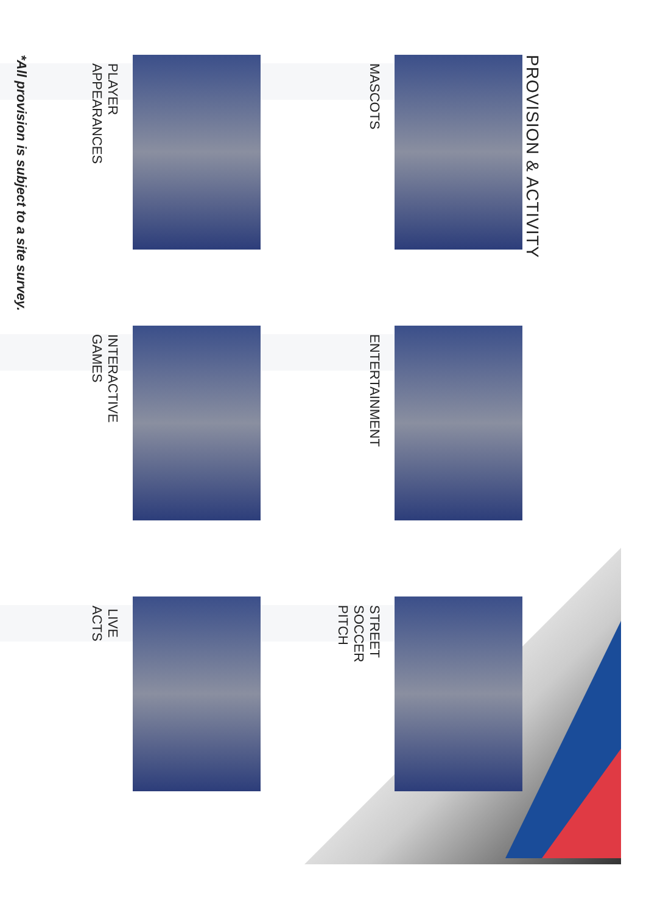PROVISION & ACTIVITY
MASCOTS
ENTERTAINMENT
STREET SOCCER PITCH
PLAYER APPEARANCES
INTERACTIVE GAMES
LIVE ACTS
*All provision is subject to a site survey.